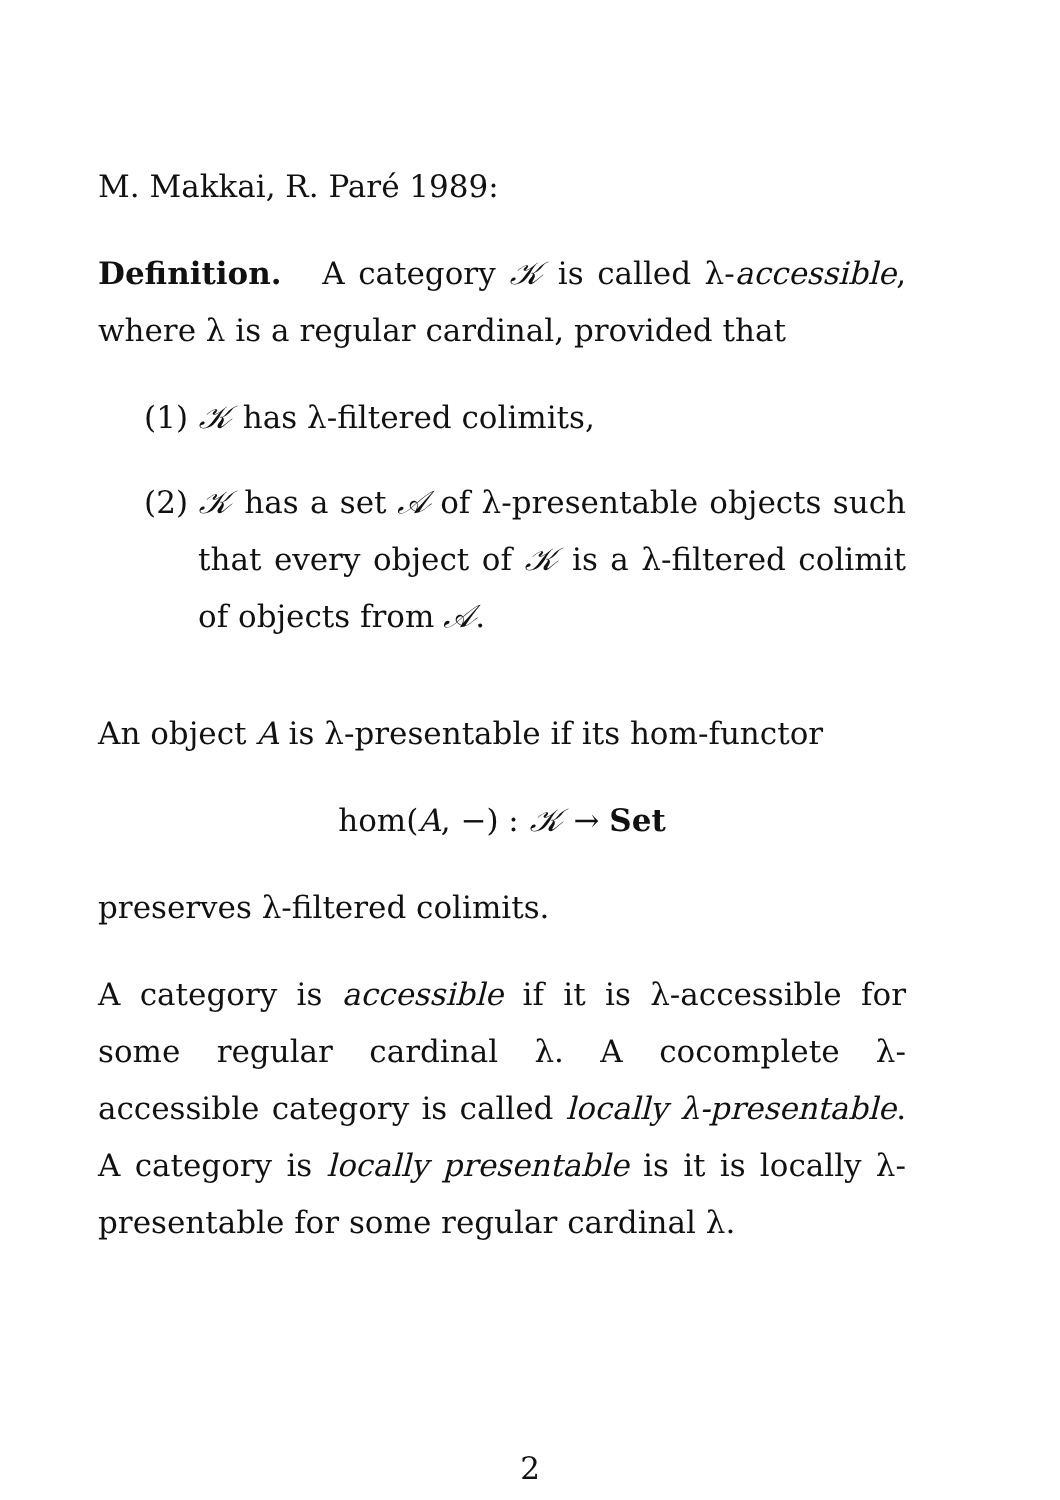M. Makkai, R. Paré 1989:
Definition. A category 𝒦 is called λ-accessible, where λ is a regular cardinal, provided that
(1) 𝒦 has λ-filtered colimits,
(2) 𝒦 has a set 𝒜 of λ-presentable objects such that every object of 𝒦 is a λ-filtered colimit of objects from 𝒜.
An object A is λ-presentable if its hom-functor
hom(A, −) : 𝒦 → Set
preserves λ-filtered colimits.
A category is accessible if it is λ-accessible for some regular cardinal λ. A cocomplete λ-accessible category is called locally λ-presentable. A category is locally presentable is it is locally λ-presentable for some regular cardinal λ.
2